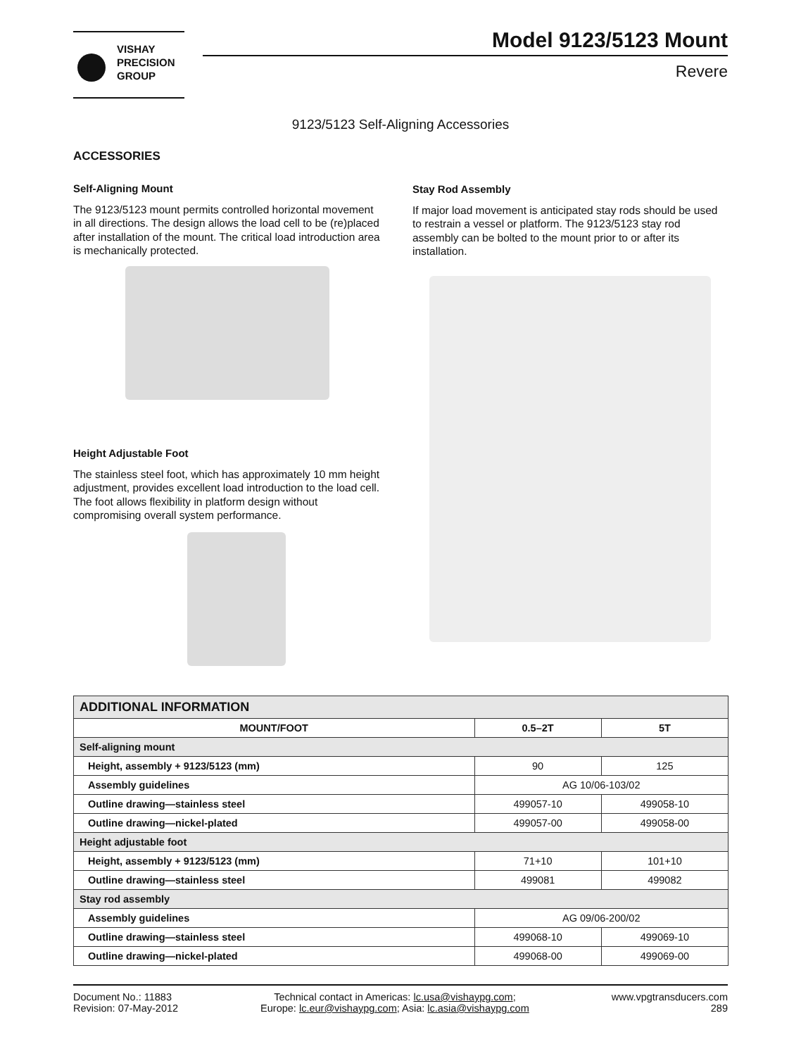VISHAY
PRECISION
GROUP
Model 9123/5123 Mount
Revere
9123/5123 Self-Aligning Accessories
ACCESSORIES
Self-Aligning Mount
The 9123/5123 mount permits controlled horizontal movement in all directions. The design allows the load cell to be (re)placed after installation of the mount. The critical load introduction area is mechanically protected.
Stay Rod Assembly
If major load movement is anticipated stay rods should be used to restrain a vessel or platform. The 9123/5123 stay rod assembly can be bolted to the mount prior to or after its installation.
Height Adjustable Foot
The stainless steel foot, which has approximately 10 mm height adjustment, provides excellent load introduction to the load cell. The foot allows flexibility in platform design without compromising overall system performance.
| ADDITIONAL INFORMATION | | |
| --- | --- | --- |
| MOUNT/FOOT | 0.5–2T | 5T |
| Self-aligning mount | | |
| Height, assembly + 9123/5123 (mm) | 90 | 125 |
| Assembly guidelines | AG 10/06-103/02 | |
| Outline drawing—stainless steel | 499057-10 | 499058-10 |
| Outline drawing—nickel-plated | 499057-00 | 499058-00 |
| Height adjustable foot | | |
| Height, assembly + 9123/5123 (mm) | 71+10 | 101+10 |
| Outline drawing—stainless steel | 499081 | 499082 |
| Stay rod assembly | | |
| Assembly guidelines | AG 09/06-200/02 | |
| Outline drawing—stainless steel | 499068-10 | 499069-10 |
| Outline drawing—nickel-plated | 499068-00 | 499069-00 |
Document No.: 11883
Revision: 07-May-2012
Technical contact in Americas: lc.usa@vishaypg.com;
Europe: lc.eur@vishaypg.com; Asia: lc.asia@vishaypg.com
www.vpgtransducers.com
289